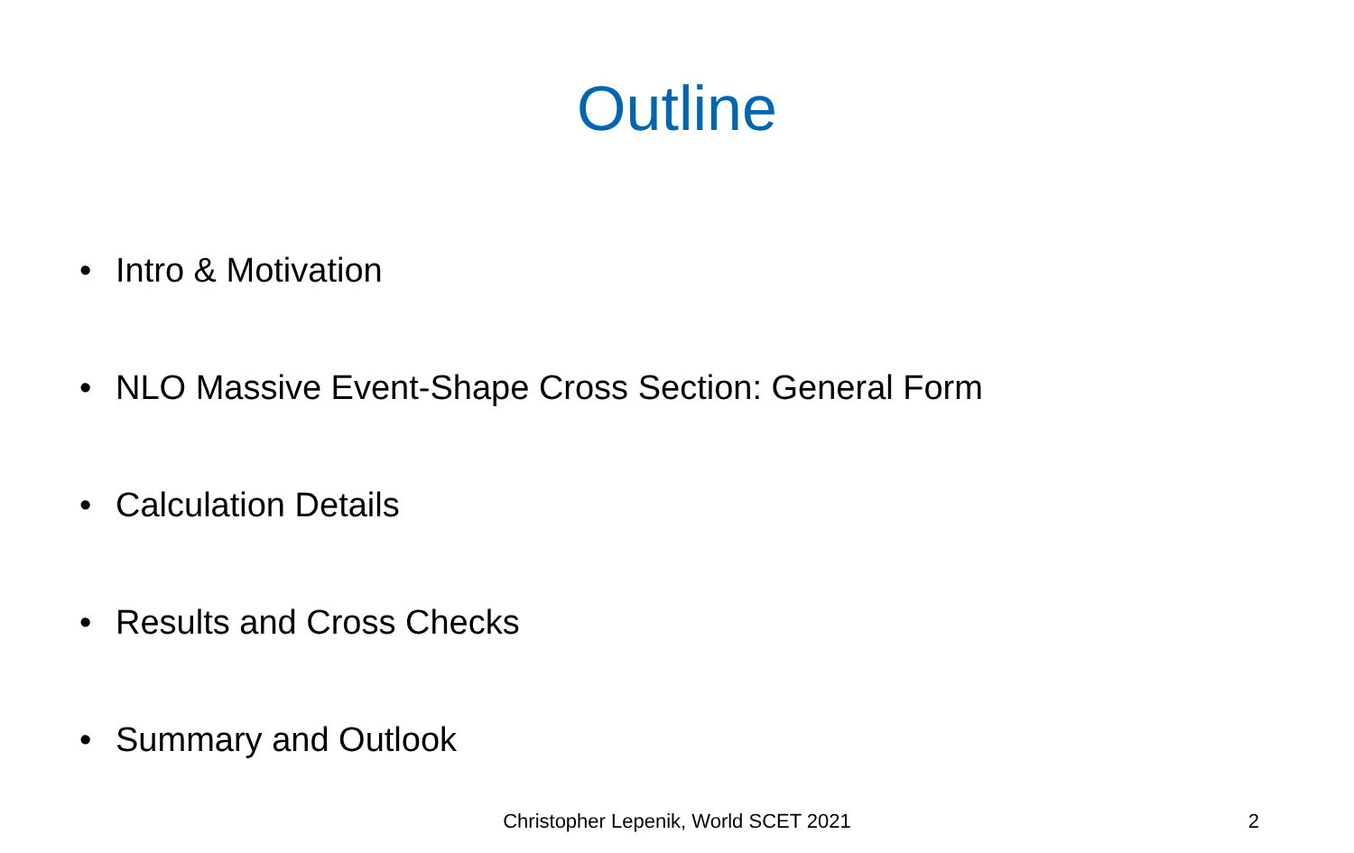Outline
• Intro & Motivation
• NLO Massive Event-Shape Cross Section: General Form
• Calculation Details
• Results and Cross Checks
• Summary and Outlook
Christopher Lepenik, World SCET 2021
2